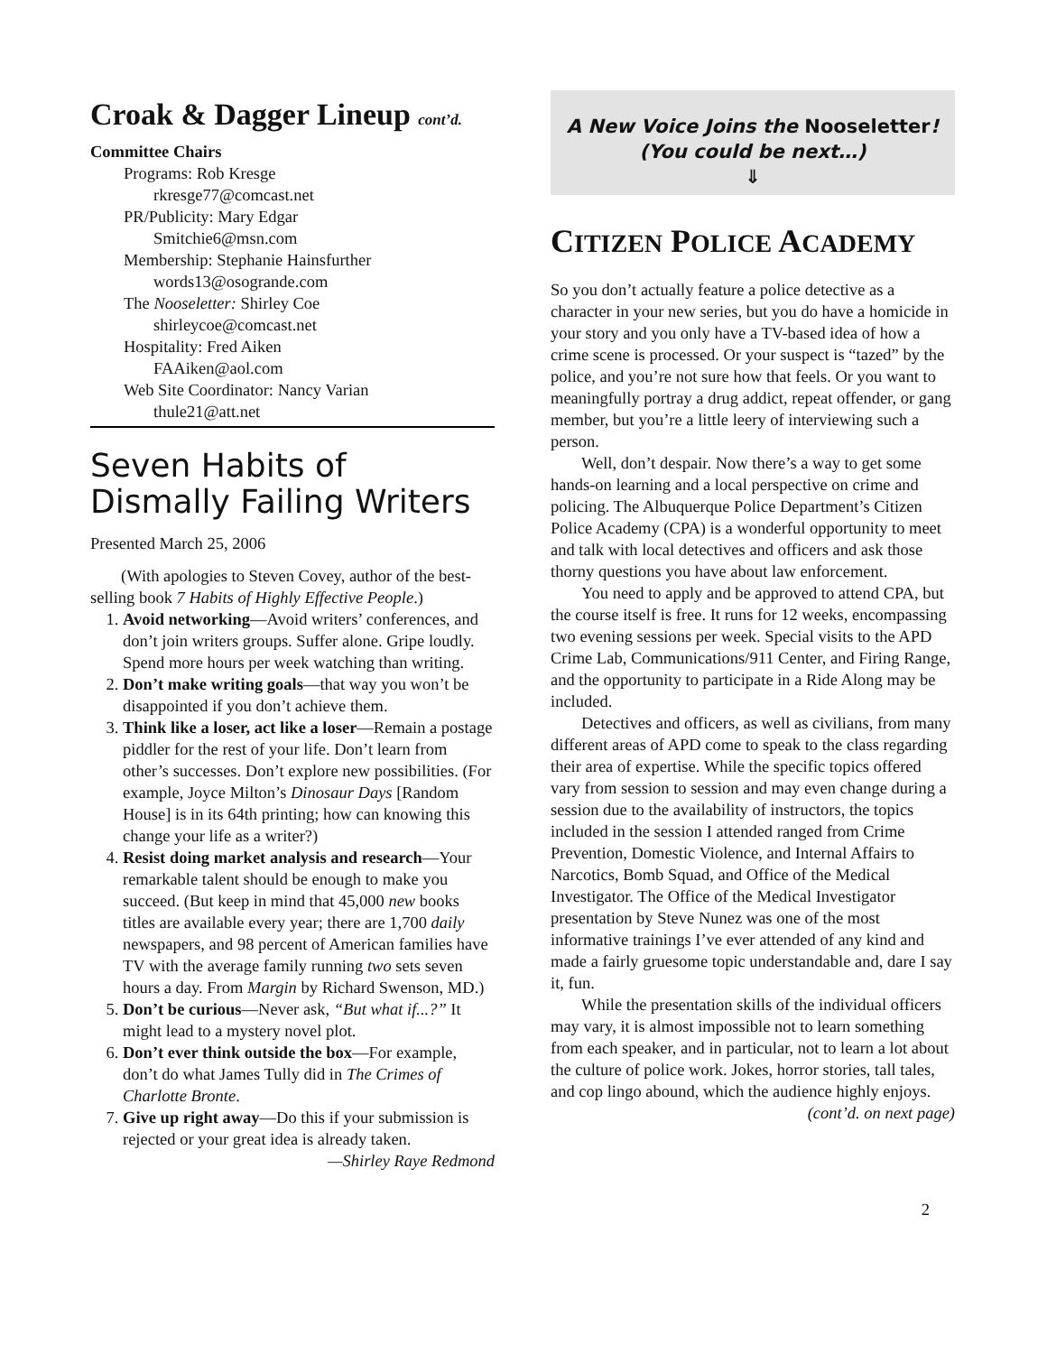Croak & Dagger Lineup cont’d.
Committee Chairs
Programs: Rob Kresge
rkresge77@comcast.net
PR/Publicity: Mary Edgar
Smitchie6@msn.com
Membership: Stephanie Hainsfurther
words13@osogrande.com
The Nooseletter: Shirley Coe
shirleycoe@comcast.net
Hospitality: Fred Aiken
FAAiken@aol.com
Web Site Coordinator: Nancy Varian
thule21@att.net
Seven Habits of Dismally Failing Writers
Presented March 25, 2006
(With apologies to Steven Covey, author of the best-selling book 7 Habits of Highly Effective People.)
1. Avoid networking—Avoid writers’ conferences, and don’t join writers groups. Suffer alone. Gripe loudly. Spend more hours per week watching than writing.
2. Don’t make writing goals—that way you won’t be disappointed if you don’t achieve them.
3. Think like a loser, act like a loser—Remain a postage piddler for the rest of your life. Don’t learn from other’s successes. Don’t explore new possibilities. (For example, Joyce Milton’s Dinosaur Days [Random House] is in its 64th printing; how can knowing this change your life as a writer?)
4. Resist doing market analysis and research—Your remarkable talent should be enough to make you succeed. (But keep in mind that 45,000 new books titles are available every year; there are 1,700 daily newspapers, and 98 percent of American families have TV with the average family running two sets seven hours a day. From Margin by Richard Swenson, MD.)
5. Don’t be curious—Never ask, “But what if...?” It might lead to a mystery novel plot.
6. Don’t ever think outside the box—For example, don’t do what James Tully did in The Crimes of Charlotte Bronte.
7. Give up right away—Do this if your submission is rejected or your great idea is already taken.
—Shirley Raye Redmond
A New Voice Joins the Nooseletter!
(You could be next…)
⇓
CITIZEN POLICE ACADEMY
So you don’t actually feature a police detective as a character in your new series, but you do have a homicide in your story and you only have a TV-based idea of how a crime scene is processed. Or your suspect is “tazed” by the police, and you’re not sure how that feels. Or you want to meaningfully portray a drug addict, repeat offender, or gang member, but you’re a little leery of interviewing such a person.
Well, don’t despair. Now there’s a way to get some hands-on learning and a local perspective on crime and policing. The Albuquerque Police Department’s Citizen Police Academy (CPA) is a wonderful opportunity to meet and talk with local detectives and officers and ask those thorny questions you have about law enforcement.
You need to apply and be approved to attend CPA, but the course itself is free. It runs for 12 weeks, encompassing two evening sessions per week. Special visits to the APD Crime Lab, Communications/911 Center, and Firing Range, and the opportunity to participate in a Ride Along may be included.
Detectives and officers, as well as civilians, from many different areas of APD come to speak to the class regarding their area of expertise. While the specific topics offered vary from session to session and may even change during a session due to the availability of instructors, the topics included in the session I attended ranged from Crime Prevention, Domestic Violence, and Internal Affairs to Narcotics, Bomb Squad, and Office of the Medical Investigator. The Office of the Medical Investigator presentation by Steve Nunez was one of the most informative trainings I’ve ever attended of any kind and made a fairly gruesome topic understandable and, dare I say it, fun.
While the presentation skills of the individual officers may vary, it is almost impossible not to learn something from each speaker, and in particular, not to learn a lot about the culture of police work. Jokes, horror stories, tall tales, and cop lingo abound, which the audience highly enjoys.
(cont’d. on next page)
2